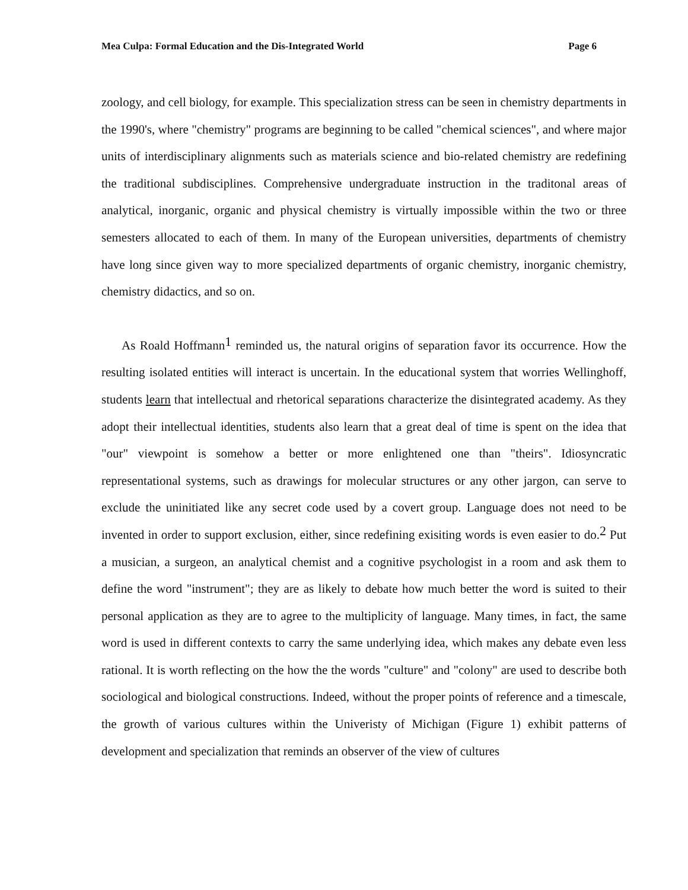Mea Culpa: Formal Education and the Dis-Integrated World Page 6
zoology, and cell biology, for example. This specialization stress can be seen in chemistry departments in the 1990's, where "chemistry" programs are beginning to be called "chemical sciences", and where major units of interdisciplinary alignments such as materials science and bio-related chemistry are redefining the traditional subdisciplines. Comprehensive undergraduate instruction in the traditonal areas of analytical, inorganic, organic and physical chemistry is virtually impossible within the two or three semesters allocated to each of them. In many of the European universities, departments of chemistry have long since given way to more specialized departments of organic chemistry, inorganic chemistry, chemistry didactics, and so on.
As Roald Hoffmann<sup>1</sup> reminded us, the natural origins of separation favor its occurrence. How the resulting isolated entities will interact is uncertain. In the educational system that worries Wellinghoff, students learn that intellectual and rhetorical separations characterize the disintegrated academy. As they adopt their intellectual identities, students also learn that a great deal of time is spent on the idea that "our" viewpoint is somehow a better or more enlightened one than "theirs". Idiosyncratic representational systems, such as drawings for molecular structures or any other jargon, can serve to exclude the uninitiated like any secret code used by a covert group. Language does not need to be invented in order to support exclusion, either, since redefining exisiting words is even easier to do.<sup>2</sup> Put a musician, a surgeon, an analytical chemist and a cognitive psychologist in a room and ask them to define the word "instrument"; they are as likely to debate how much better the word is suited to their personal application as they are to agree to the multiplicity of language. Many times, in fact, the same word is used in different contexts to carry the same underlying idea, which makes any debate even less rational. It is worth reflecting on the how the the words "culture" and "colony" are used to describe both sociological and biological constructions. Indeed, without the proper points of reference and a timescale, the growth of various cultures within the Univeristy of Michigan (Figure 1) exhibit patterns of development and specialization that reminds an observer of the view of cultures